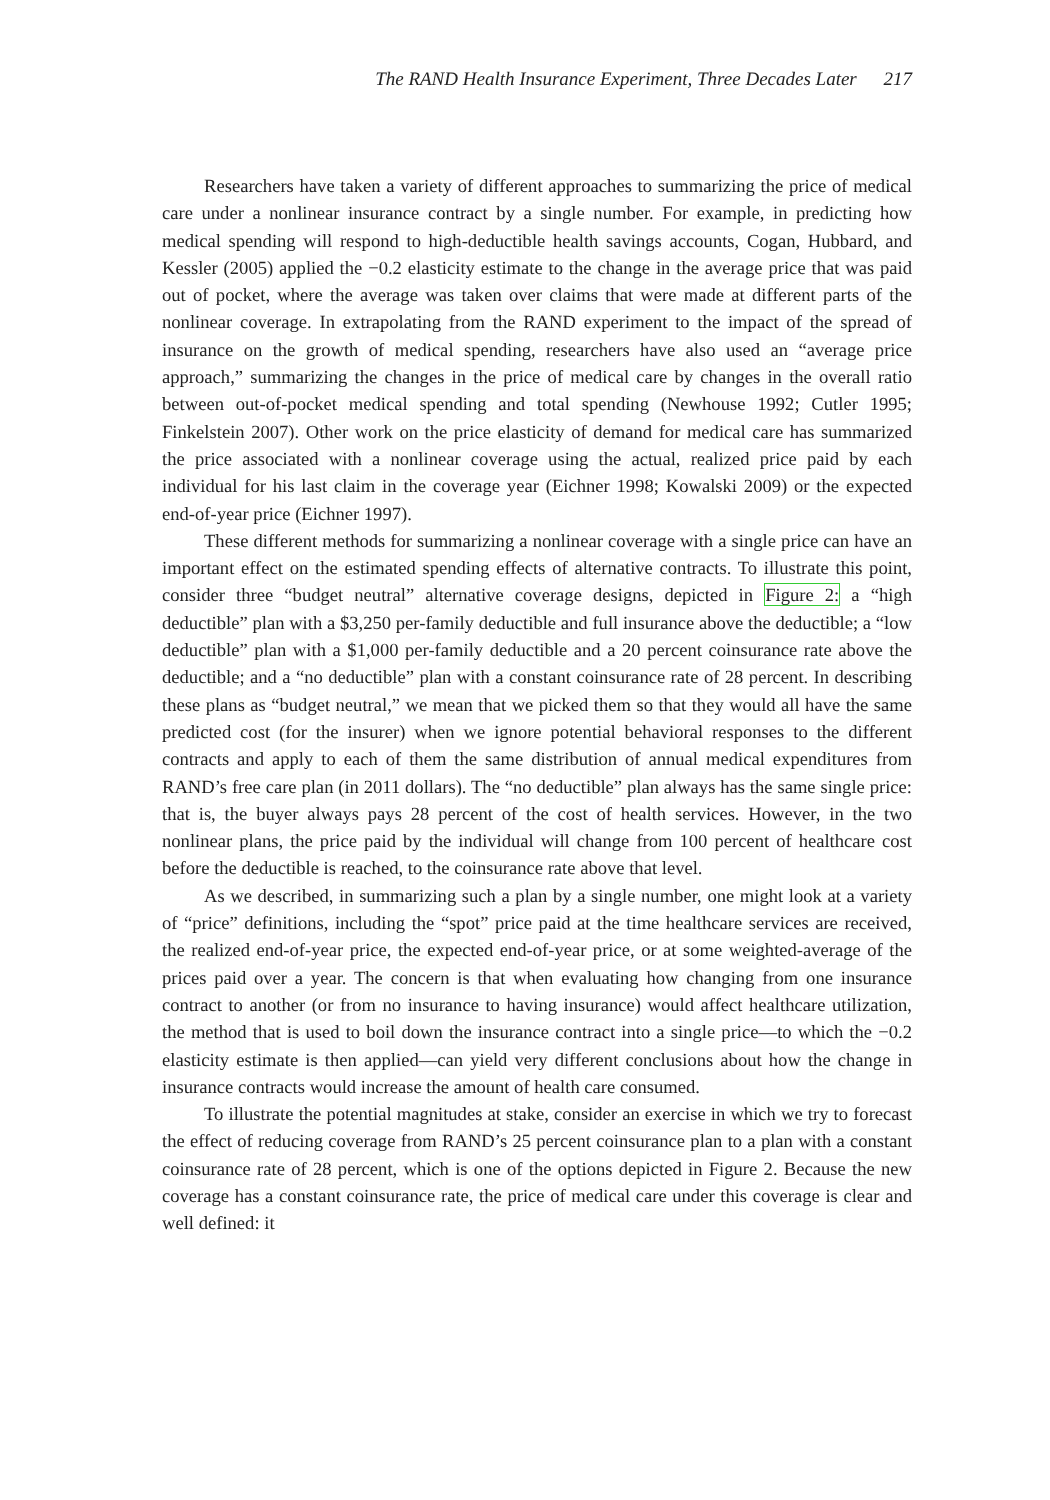The RAND Health Insurance Experiment, Three Decades Later 217
Researchers have taken a variety of different approaches to summarizing the price of medical care under a nonlinear insurance contract by a single number. For example, in predicting how medical spending will respond to high-deductible health savings accounts, Cogan, Hubbard, and Kessler (2005) applied the −0.2 elasticity estimate to the change in the average price that was paid out of pocket, where the average was taken over claims that were made at different parts of the nonlinear coverage. In extrapolating from the RAND experiment to the impact of the spread of insurance on the growth of medical spending, researchers have also used an “average price approach,” summarizing the changes in the price of medical care by changes in the overall ratio between out-of-pocket medical spending and total spending (Newhouse 1992; Cutler 1995; Finkelstein 2007). Other work on the price elasticity of demand for medical care has summarized the price associated with a nonlinear coverage using the actual, realized price paid by each individual for his last claim in the coverage year (Eichner 1998; Kowalski 2009) or the expected end-of-year price (Eichner 1997).
These different methods for summarizing a nonlinear coverage with a single price can have an important effect on the estimated spending effects of alternative contracts. To illustrate this point, consider three “budget neutral” alternative coverage designs, depicted in Figure 2: a “high deductible” plan with a $3,250 per-family deductible and full insurance above the deductible; a “low deductible” plan with a $1,000 per-family deductible and a 20 percent coinsurance rate above the deductible; and a “no deductible” plan with a constant coinsurance rate of 28 percent. In describing these plans as “budget neutral,” we mean that we picked them so that they would all have the same predicted cost (for the insurer) when we ignore potential behavioral responses to the different contracts and apply to each of them the same distribution of annual medical expenditures from RAND’s free care plan (in 2011 dollars). The “no deductible” plan always has the same single price: that is, the buyer always pays 28 percent of the cost of health services. However, in the two nonlinear plans, the price paid by the individual will change from 100 percent of healthcare cost before the deductible is reached, to the coinsurance rate above that level.
As we described, in summarizing such a plan by a single number, one might look at a variety of “price” definitions, including the “spot” price paid at the time healthcare services are received, the realized end-of-year price, the expected end-of-year price, or at some weighted-average of the prices paid over a year. The concern is that when evaluating how changing from one insurance contract to another (or from no insurance to having insurance) would affect healthcare utilization, the method that is used to boil down the insurance contract into a single price—to which the −0.2 elasticity estimate is then applied—can yield very different conclusions about how the change in insurance contracts would increase the amount of health care consumed.
To illustrate the potential magnitudes at stake, consider an exercise in which we try to forecast the effect of reducing coverage from RAND’s 25 percent coinsurance plan to a plan with a constant coinsurance rate of 28 percent, which is one of the options depicted in Figure 2. Because the new coverage has a constant coinsurance rate, the price of medical care under this coverage is clear and well defined: it